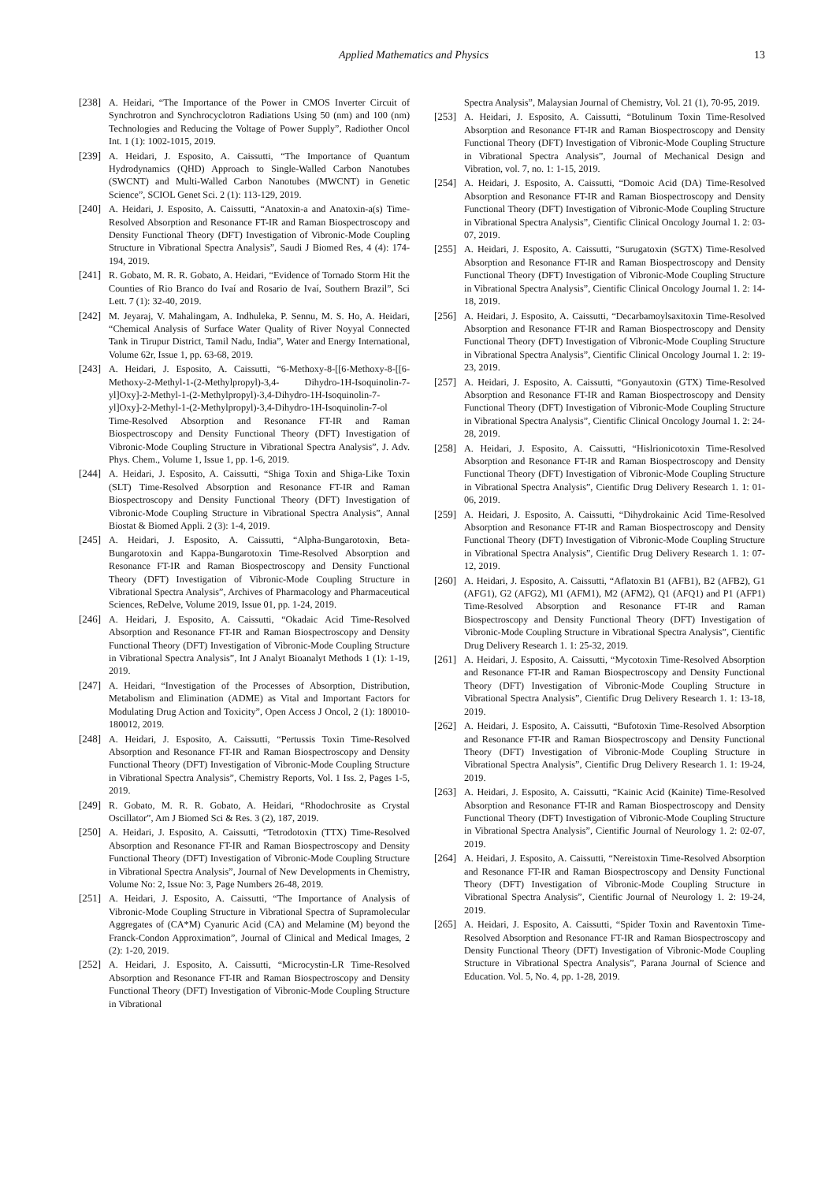Applied Mathematics and Physics 13
[238] A. Heidari, “The Importance of the Power in CMOS Inverter Circuit of Synchrotron and Synchrocyclotron Radiations Using 50 (nm) and 100 (nm) Technologies and Reducing the Voltage of Power Supply”, Radiother Oncol Int. 1 (1): 1002-1015, 2019.
[239] A. Heidari, J. Esposito, A. Caissutti, “The Importance of Quantum Hydrodynamics (QHD) Approach to Single-Walled Carbon Nanotubes (SWCNT) and Multi-Walled Carbon Nanotubes (MWCNT) in Genetic Science”, SCIOL Genet Sci. 2 (1): 113-129, 2019.
[240] A. Heidari, J. Esposito, A. Caissutti, “Anatoxin-a and Anatoxin-a(s) Time-Resolved Absorption and Resonance FT-IR and Raman Biospectroscopy and Density Functional Theory (DFT) Investigation of Vibronic-Mode Coupling Structure in Vibrational Spectra Analysis”, Saudi J Biomed Res, 4 (4): 174-194, 2019.
[241] R. Gobato, M. R. R. Gobato, A. Heidari, “Evidence of Tornado Storm Hit the Counties of Rio Branco do Ivaí and Rosario de Ivaí, Southern Brazil”, Sci Lett. 7 (1): 32-40, 2019.
[242] M. Jeyaraj, V. Mahalingam, A. Indhuleka, P. Sennu, M. S. Ho, A. Heidari, “Chemical Analysis of Surface Water Quality of River Noyyal Connected Tank in Tirupur District, Tamil Nadu, India”, Water and Energy International, Volume 62r, Issue 1, pp. 63-68, 2019.
[243] A. Heidari, J. Esposito, A. Caissutti, “6-Methoxy-8-[[6-Methoxy-8-[[6-Methoxy-2-Methyl-1-(2-Methylpropyl)-3,4- Dihydro-1H-Isoquinolin-7-yl]Oxy]-2-Methyl-1-(2-Methylpropyl)-3,4-Dihydro-1H-Isoquinolin-7-yl]Oxy]-2-Methyl-1-(2-Methylpropyl)-3,4-Dihydro-1H-Isoquinolin-7-ol Time-Resolved Absorption and Resonance FT-IR and Raman Biospectroscopy and Density Functional Theory (DFT) Investigation of Vibronic-Mode Coupling Structure in Vibrational Spectra Analysis”, J. Adv. Phys. Chem., Volume 1, Issue 1, pp. 1-6, 2019.
[244] A. Heidari, J. Esposito, A. Caissutti, “Shiga Toxin and Shiga-Like Toxin (SLT) Time-Resolved Absorption and Resonance FT-IR and Raman Biospectroscopy and Density Functional Theory (DFT) Investigation of Vibronic-Mode Coupling Structure in Vibrational Spectra Analysis”, Annal Biostat & Biomed Appli. 2 (3): 1-4, 2019.
[245] A. Heidari, J. Esposito, A. Caissutti, “Alpha-Bungarotoxin, Beta-Bungarotoxin and Kappa-Bungarotoxin Time-Resolved Absorption and Resonance FT-IR and Raman Biospectroscopy and Density Functional Theory (DFT) Investigation of Vibronic-Mode Coupling Structure in Vibrational Spectra Analysis”, Archives of Pharmacology and Pharmaceutical Sciences, ReDelve, Volume 2019, Issue 01, pp. 1-24, 2019.
[246] A. Heidari, J. Esposito, A. Caissutti, “Okadaic Acid Time-Resolved Absorption and Resonance FT-IR and Raman Biospectroscopy and Density Functional Theory (DFT) Investigation of Vibronic-Mode Coupling Structure in Vibrational Spectra Analysis”, Int J Analyt Bioanalyt Methods 1 (1): 1-19, 2019.
[247] A. Heidari, “Investigation of the Processes of Absorption, Distribution, Metabolism and Elimination (ADME) as Vital and Important Factors for Modulating Drug Action and Toxicity”, Open Access J Oncol, 2 (1): 180010-180012, 2019.
[248] A. Heidari, J. Esposito, A. Caissutti, “Pertussis Toxin Time-Resolved Absorption and Resonance FT-IR and Raman Biospectroscopy and Density Functional Theory (DFT) Investigation of Vibronic-Mode Coupling Structure in Vibrational Spectra Analysis”, Chemistry Reports, Vol. 1 Iss. 2, Pages 1-5, 2019.
[249] R. Gobato, M. R. R. Gobato, A. Heidari, “Rhodochrosite as Crystal Oscillator”, Am J Biomed Sci & Res. 3 (2), 187, 2019.
[250] A. Heidari, J. Esposito, A. Caissutti, “Tetrodotoxin (TTX) Time-Resolved Absorption and Resonance FT-IR and Raman Biospectroscopy and Density Functional Theory (DFT) Investigation of Vibronic-Mode Coupling Structure in Vibrational Spectra Analysis”, Journal of New Developments in Chemistry, Volume No: 2, Issue No: 3, Page Numbers 26-48, 2019.
[251] A. Heidari, J. Esposito, A. Caissutti, “The Importance of Analysis of Vibronic-Mode Coupling Structure in Vibrational Spectra of Supramolecular Aggregates of (CA*M) Cyanuric Acid (CA) and Melamine (M) beyond the Franck-Condon Approximation”, Journal of Clinical and Medical Images, 2 (2): 1-20, 2019.
[252] A. Heidari, J. Esposito, A. Caissutti, “Microcystin-LR Time-Resolved Absorption and Resonance FT-IR and Raman Biospectroscopy and Density Functional Theory (DFT) Investigation of Vibronic-Mode Coupling Structure in Vibrational
Spectra Analysis”, Malaysian Journal of Chemistry, Vol. 21 (1), 70-95, 2019.
[253] A. Heidari, J. Esposito, A. Caissutti, “Botulinum Toxin Time-Resolved Absorption and Resonance FT-IR and Raman Biospectroscopy and Density Functional Theory (DFT) Investigation of Vibronic-Mode Coupling Structure in Vibrational Spectra Analysis”, Journal of Mechanical Design and Vibration, vol. 7, no. 1: 1-15, 2019.
[254] A. Heidari, J. Esposito, A. Caissutti, “Domoic Acid (DA) Time-Resolved Absorption and Resonance FT-IR and Raman Biospectroscopy and Density Functional Theory (DFT) Investigation of Vibronic-Mode Coupling Structure in Vibrational Spectra Analysis”, Cientific Clinical Oncology Journal 1. 2: 03-07, 2019.
[255] A. Heidari, J. Esposito, A. Caissutti, “Surugatoxin (SGTX) Time-Resolved Absorption and Resonance FT-IR and Raman Biospectroscopy and Density Functional Theory (DFT) Investigation of Vibronic-Mode Coupling Structure in Vibrational Spectra Analysis”, Cientific Clinical Oncology Journal 1. 2: 14-18, 2019.
[256] A. Heidari, J. Esposito, A. Caissutti, “Decarbamoylsaxitoxin Time-Resolved Absorption and Resonance FT-IR and Raman Biospectroscopy and Density Functional Theory (DFT) Investigation of Vibronic-Mode Coupling Structure in Vibrational Spectra Analysis”, Cientific Clinical Oncology Journal 1. 2: 19-23, 2019.
[257] A. Heidari, J. Esposito, A. Caissutti, “Gonyautoxin (GTX) Time-Resolved Absorption and Resonance FT-IR and Raman Biospectroscopy and Density Functional Theory (DFT) Investigation of Vibronic-Mode Coupling Structure in Vibrational Spectra Analysis”, Cientific Clinical Oncology Journal 1. 2: 24-28, 2019.
[258] A. Heidari, J. Esposito, A. Caissutti, “Hislrionicotoxin Time-Resolved Absorption and Resonance FT-IR and Raman Biospectroscopy and Density Functional Theory (DFT) Investigation of Vibronic-Mode Coupling Structure in Vibrational Spectra Analysis”, Cientific Drug Delivery Research 1. 1: 01-06, 2019.
[259] A. Heidari, J. Esposito, A. Caissutti, “Dihydrokainic Acid Time-Resolved Absorption and Resonance FT-IR and Raman Biospectroscopy and Density Functional Theory (DFT) Investigation of Vibronic-Mode Coupling Structure in Vibrational Spectra Analysis”, Cientific Drug Delivery Research 1. 1: 07-12, 2019.
[260] A. Heidari, J. Esposito, A. Caissutti, “Aflatoxin B1 (AFB1), B2 (AFB2), G1 (AFG1), G2 (AFG2), M1 (AFM1), M2 (AFM2), Q1 (AFQ1) and P1 (AFP1) Time-Resolved Absorption and Resonance FT-IR and Raman Biospectroscopy and Density Functional Theory (DFT) Investigation of Vibronic-Mode Coupling Structure in Vibrational Spectra Analysis”, Cientific Drug Delivery Research 1. 1: 25-32, 2019.
[261] A. Heidari, J. Esposito, A. Caissutti, “Mycotoxin Time-Resolved Absorption and Resonance FT-IR and Raman Biospectroscopy and Density Functional Theory (DFT) Investigation of Vibronic-Mode Coupling Structure in Vibrational Spectra Analysis”, Cientific Drug Delivery Research 1. 1: 13-18, 2019.
[262] A. Heidari, J. Esposito, A. Caissutti, “Bufotoxin Time-Resolved Absorption and Resonance FT-IR and Raman Biospectroscopy and Density Functional Theory (DFT) Investigation of Vibronic-Mode Coupling Structure in Vibrational Spectra Analysis”, Cientific Drug Delivery Research 1. 1: 19-24, 2019.
[263] A. Heidari, J. Esposito, A. Caissutti, “Kainic Acid (Kainite) Time-Resolved Absorption and Resonance FT-IR and Raman Biospectroscopy and Density Functional Theory (DFT) Investigation of Vibronic-Mode Coupling Structure in Vibrational Spectra Analysis”, Cientific Journal of Neurology 1. 2: 02-07, 2019.
[264] A. Heidari, J. Esposito, A. Caissutti, “Nereistoxin Time-Resolved Absorption and Resonance FT-IR and Raman Biospectroscopy and Density Functional Theory (DFT) Investigation of Vibronic-Mode Coupling Structure in Vibrational Spectra Analysis”, Cientific Journal of Neurology 1. 2: 19-24, 2019.
[265] A. Heidari, J. Esposito, A. Caissutti, “Spider Toxin and Raventoxin Time-Resolved Absorption and Resonance FT-IR and Raman Biospectroscopy and Density Functional Theory (DFT) Investigation of Vibronic-Mode Coupling Structure in Vibrational Spectra Analysis”, Parana Journal of Science and Education. Vol. 5, No. 4, pp. 1-28, 2019.